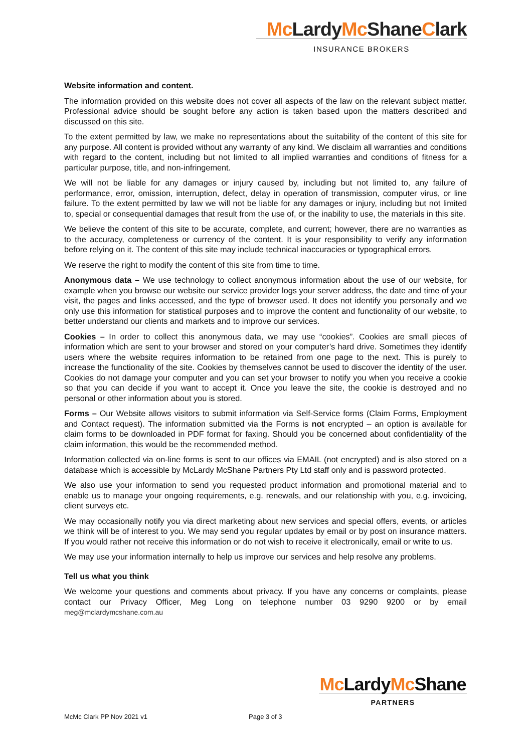Mc LardyMc ShaneClark
INSURANCE BROKERS
Website information and content.
The information provided on this website does not cover all aspects of the law on the relevant subject matter. Professional advice should be sought before any action is taken based upon the matters described and discussed on this site.
To the extent permitted by law, we make no representations about the suitability of the content of this site for any purpose. All content is provided without any warranty of any kind. We disclaim all warranties and conditions with regard to the content, including but not limited to all implied warranties and conditions of fitness for a particular purpose, title, and non-infringement.
We will not be liable for any damages or injury caused by, including but not limited to, any failure of performance, error, omission, interruption, defect, delay in operation of transmission, computer virus, or line failure. To the extent permitted by law we will not be liable for any damages or injury, including but not limited to, special or consequential damages that result from the use of, or the inability to use, the materials in this site.
We believe the content of this site to be accurate, complete, and current; however, there are no warranties as to the accuracy, completeness or currency of the content. It is your responsibility to verify any information before relying on it. The content of this site may include technical inaccuracies or typographical errors.
We reserve the right to modify the content of this site from time to time.
Anonymous data – We use technology to collect anonymous information about the use of our website, for example when you browse our website our service provider logs your server address, the date and time of your visit, the pages and links accessed, and the type of browser used. It does not identify you personally and we only use this information for statistical purposes and to improve the content and functionality of our website, to better understand our clients and markets and to improve our services.
Cookies – In order to collect this anonymous data, we may use “cookies”. Cookies are small pieces of information which are sent to your browser and stored on your computer’s hard drive. Sometimes they identify users where the website requires information to be retained from one page to the next. This is purely to increase the functionality of the site. Cookies by themselves cannot be used to discover the identity of the user. Cookies do not damage your computer and you can set your browser to notify you when you receive a cookie so that you can decide if you want to accept it. Once you leave the site, the cookie is destroyed and no personal or other information about you is stored.
Forms – Our Website allows visitors to submit information via Self-Service forms (Claim Forms, Employment and Contact request). The information submitted via the Forms is not encrypted – an option is available for claim forms to be downloaded in PDF format for faxing. Should you be concerned about confidentiality of the claim information, this would be the recommended method.
Information collected via on-line forms is sent to our offices via EMAIL (not encrypted) and is also stored on a database which is accessible by McLardy McShane Partners Pty Ltd staff only and is password protected.
We also use your information to send you requested product information and promotional material and to enable us to manage your ongoing requirements, e.g. renewals, and our relationship with you, e.g. invoicing, client surveys etc.
We may occasionally notify you via direct marketing about new services and special offers, events, or articles we think will be of interest to you. We may send you regular updates by email or by post on insurance matters. If you would rather not receive this information or do not wish to receive it electronically, email or write to us.
We may use your information internally to help us improve our services and help resolve any problems.
Tell us what you think
We welcome your questions and comments about privacy. If you have any concerns or complaints, please contact our Privacy Officer, Meg Long on telephone number 03 9290 9200 or by email meg@mclardymcshane.com.au
Mc LardyMc Shane
PARTNERS
McMc Clark PP Nov 2021 v1 Page 3 of 3